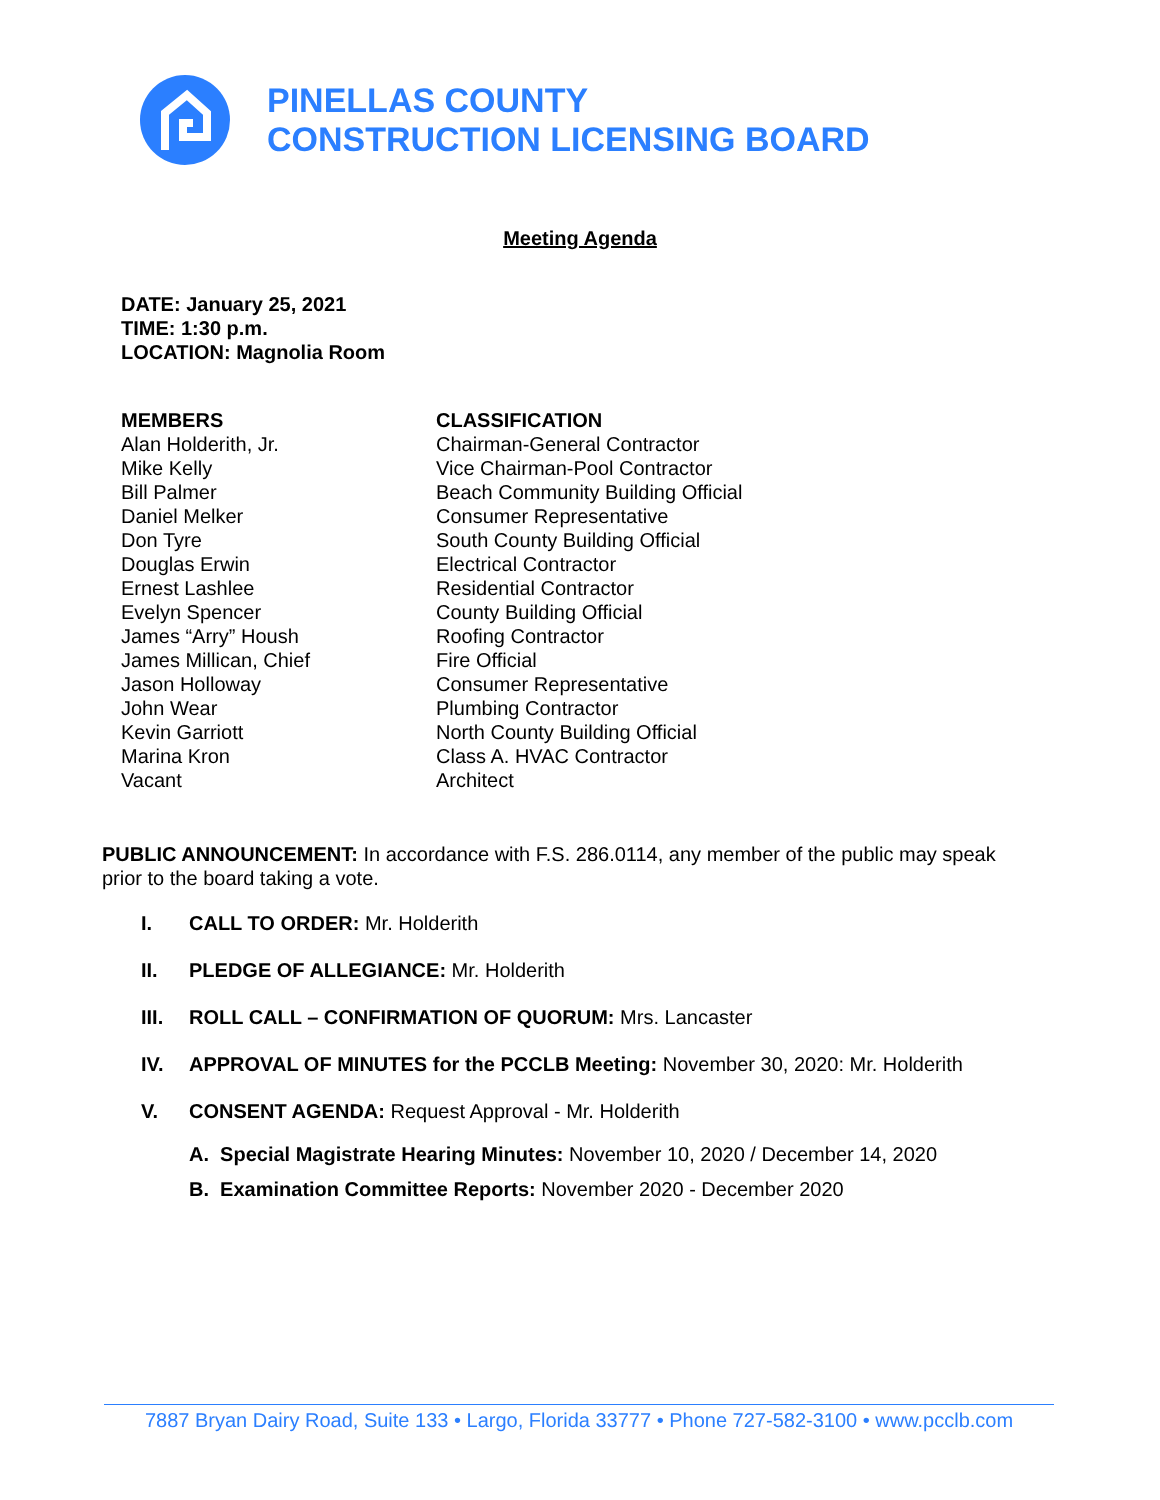PINELLAS COUNTY
CONSTRUCTION LICENSING BOARD
Meeting Agenda
DATE: January 25, 2021
TIME: 1:30 p.m.
LOCATION: Magnolia Room
MEMBERS
Alan Holderith, Jr.
Mike Kelly
Bill Palmer
Daniel Melker
Don Tyre
Douglas Erwin
Ernest Lashlee
Evelyn Spencer
James “Arry” Housh
James Millican, Chief
Jason Holloway
John Wear
Kevin Garriott
Marina Kron
Vacant
CLASSIFICATION
Chairman-General Contractor
Vice Chairman-Pool Contractor
Beach Community Building Official
Consumer Representative
South County Building Official
Electrical Contractor
Residential Contractor
County Building Official
Roofing Contractor
Fire Official
Consumer Representative
Plumbing Contractor
North County Building Official
Class A. HVAC Contractor
Architect
PUBLIC ANNOUNCEMENT: In accordance with F.S. 286.0114, any member of the public may speak prior to the board taking a vote.
I. CALL TO ORDER: Mr. Holderith
II. PLEDGE OF ALLEGIANCE: Mr. Holderith
III. ROLL CALL – CONFIRMATION OF QUORUM: Mrs. Lancaster
IV. APPROVAL OF MINUTES for the PCCLB Meeting: November 30, 2020: Mr. Holderith
V. CONSENT AGENDA: Request Approval - Mr. Holderith
A. Special Magistrate Hearing Minutes: November 10, 2020 / December 14, 2020
B. Examination Committee Reports: November 2020 - December 2020
7887 Bryan Dairy Road, Suite 133 • Largo, Florida 33777 • Phone 727-582-3100 • www.pcclb.com